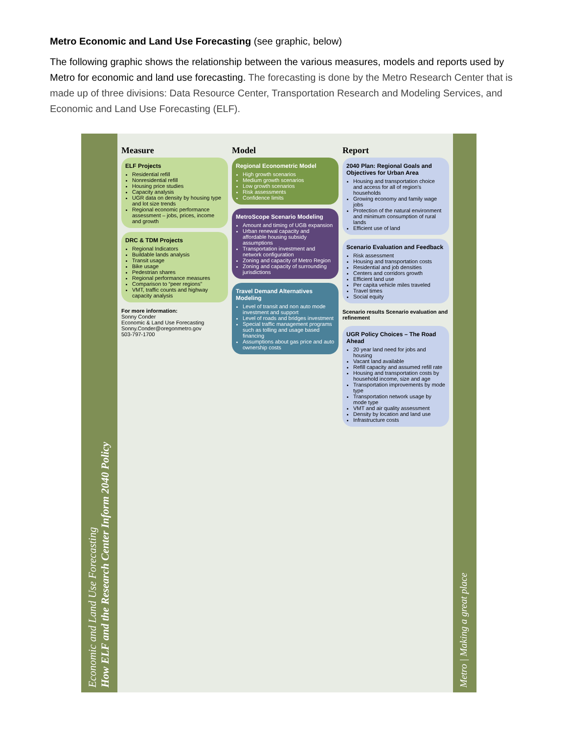Metro Economic and Land Use Forecasting (see graphic, below)
The following graphic shows the relationship between the various measures, models and reports used by Metro for economic and land use forecasting. The forecasting is done by the Metro Research Center that is made up of three divisions: Data Resource Center, Transportation Research and Modeling Services, and Economic and Land Use Forecasting (ELF).
Economic and Land Use Forecasting
How ELF and the Research Center Inform 2040 Policy
Measure
ELF Projects
Residential refill
Nonresidential refill
Housing price studies
Capacity analysis
UGR data on density by housing type and lot size trends
Regional economic performance assessment – jobs, prices, income and growth
DRC & TDM Projects
Regional Indicators
Buildable lands analysis
Transit usage
Bike usage
Pedestrian shares
Regional performance measures
Comparison to “peer regions”
VMT, traffic counts and highway capacity analysis
For more information:
Sonny Conder
Economic & Land Use Forecasting
Sonny.Conder@oregonmetro.gov
503-797-1700
Model
Regional Econometric Model
High growth scenarios
Medium growth scenarios
Low growth scenarios
Risk assessments
Confidence limits
MetroScope Scenario Modeling
Amount and timing of UGB expansion
Urban renewal capacity and affordable housing subsidy assumptions
Transportation investment and network configuration
Zoning and capacity of Metro Region
Zoning and capacity of surrounding jurisdictions
Travel Demand Alternatives Modeling
Level of transit and non auto mode investment and support
Level of roads and bridges investment
Special traffic management programs such as tolling and usage based financing
Assumptions about gas price and auto ownership costs
Report
2040 Plan: Regional Goals and Objectives for Urban Area
Housing and transportation choice and access for all of region's households
Growing economy and family wage jobs
Protection of the natural environment and minimum consumption of rural lands
Efficient use of land
Scenario Evaluation and Feedback
Risk assessment
Housing and transportation costs
Residential and job densities
Centers and corridors growth
Efficient land use
Per capita vehicle miles traveled
Travel times
Social equity
Scenario results Scenario evaluation and refinement
UGR Policy Choices – The Road Ahead
20 year land need for jobs and housing
Vacant land available
Refill capacity and assumed refill rate
Housing and transportation costs by household income, size and age
Transportation improvements by mode type
Transportation network usage by mode type
VMT and air quality assessment
Density by location and land use
Infrastructure costs
Metro | Making a great place